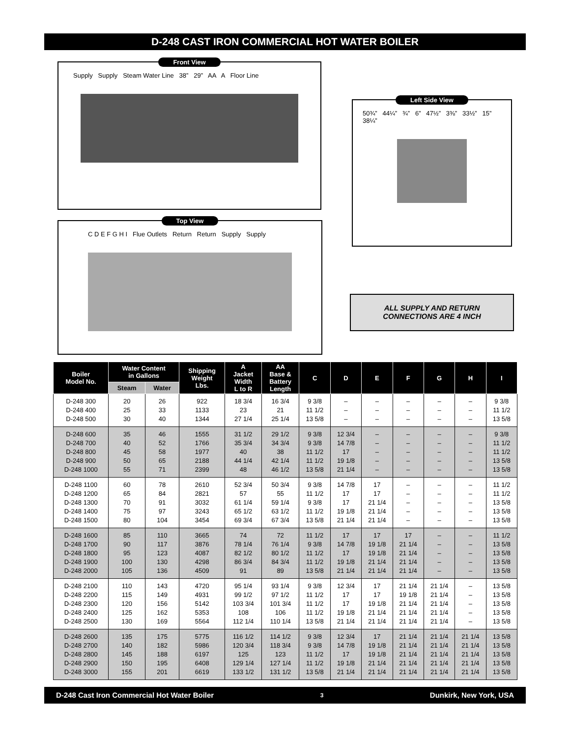D-248 CAST IRON COMMERCIAL HOT WATER BOILER
Front View
Supply Supply Steam Water Line 38” 29” AA A Floor Line
Top View
C D E F G H I Flue Outlets Return Return Supply Supply
Left Side View
50¾” 44¼” ¾” 6” 47½” 3⅜” 33½” 15” 38¼”
ALL SUPPLY AND RETURN
CONNECTIONS ARE 4 INCH
| Boiler Model No. | Water Content in Gallons | | Shipping Weight Lbs. | A Jacket Width L to R | AA Base & Battery Length | C | D | E | F | G | H | I |
| --- | --- | --- | --- | --- | --- | --- | --- | --- | --- | --- | --- | --- |
| | Steam | Water | | | | | | | | | | |
| D-248 300 D-248 400 D-248 500 | 20 25 30 | 26 33 40 | 922 1133 1344 | 18 3/4 23 27 1/4 | 16 3/4 21 25 1/4 | 9 3/8 11 1/2 13 5/8 | – – – | – – – | – – – | – – – | – – – | 9 3/8 11 1/2 13 5/8 |
| D-248 600 D-248 700 D-248 800 D-248 900 D-248 1000 | 35 40 45 50 55 | 46 52 58 65 71 | 1555 1766 1977 2188 2399 | 31 1/2 35 3/4 40 44 1/4 48 | 29 1/2 34 3/4 38 42 1/4 46 1/2 | 9 3/8 9 3/8 11 1/2 11 1/2 13 5/8 | 12 3/4 14 7/8 17 19 1/8 21 1/4 | – – – – – | – – – – – | – – – – – | – – – – – | 9 3/8 11 1/2 11 1/2 13 5/8 13 5/8 |
| D-248 1100 D-248 1200 D-248 1300 D-248 1400 D-248 1500 | 60 65 70 75 80 | 78 84 91 97 104 | 2610 2821 3032 3243 3454 | 52 3/4 57 61 1/4 65 1/2 69 3/4 | 50 3/4 55 59 1/4 63 1/2 67 3/4 | 9 3/8 11 1/2 9 3/8 11 1/2 13 5/8 | 14 7/8 17 17 19 1/8 21 1/4 | 17 17 21 1/4 21 1/4 21 1/4 | – – – – – | – – – – – | – – – – – | 11 1/2 11 1/2 13 5/8 13 5/8 13 5/8 |
| D-248 1600 D-248 1700 D-248 1800 D-248 1900 D-248 2000 | 85 90 95 100 105 | 110 117 123 130 136 | 3665 3876 4087 4298 4509 | 74 78 1/4 82 1/2 86 3/4 91 | 72 76 1/4 80 1/2 84 3/4 89 | 11 1/2 9 3/8 11 1/2 11 1/2 13 5/8 | 17 14 7/8 17 19 1/8 21 1/4 | 17 19 1/8 19 1/8 21 1/4 21 1/4 | 17 21 1/4 21 1/4 21 1/4 21 1/4 | – – – – – | – – – – – | 11 1/2 13 5/8 13 5/8 13 5/8 13 5/8 |
| D-248 2100 D-248 2200 D-248 2300 D-248 2400 D-248 2500 | 110 115 120 125 130 | 143 149 156 162 169 | 4720 4931 5142 5353 5564 | 95 1/4 99 1/2 103 3/4 108 112 1/4 | 93 1/4 97 1/2 101 3/4 106 110 1/4 | 9 3/8 11 1/2 11 1/2 11 1/2 13 5/8 | 12 3/4 17 17 19 1/8 21 1/4 | 17 17 19 1/8 21 1/4 21 1/4 | 21 1/4 19 1/8 21 1/4 21 1/4 21 1/4 | 21 1/4 21 1/4 21 1/4 21 1/4 21 1/4 | – – – – – | 13 5/8 13 5/8 13 5/8 13 5/8 13 5/8 |
| D-248 2600 D-248 2700 D-248 2800 D-248 2900 D-248 3000 | 135 140 145 150 155 | 175 182 188 195 201 | 5775 5986 6197 6408 6619 | 116 1/2 120 3/4 125 129 1/4 133 1/2 | 114 1/2 118 3/4 123 127 1/4 131 1/2 | 9 3/8 9 3/8 11 1/2 11 1/2 13 5/8 | 12 3/4 14 7/8 17 19 1/8 21 1/4 | 17 19 1/8 19 1/8 21 1/4 21 1/4 | 21 1/4 21 1/4 21 1/4 21 1/4 21 1/4 | 21 1/4 21 1/4 21 1/4 21 1/4 21 1/4 | 21 1/4 21 1/4 21 1/4 21 1/4 21 1/4 | 13 5/8 13 5/8 13 5/8 13 5/8 13 5/8 |
D-248 Cast Iron Commercial Hot Water Boiler 3 Dunkirk, New York, USA